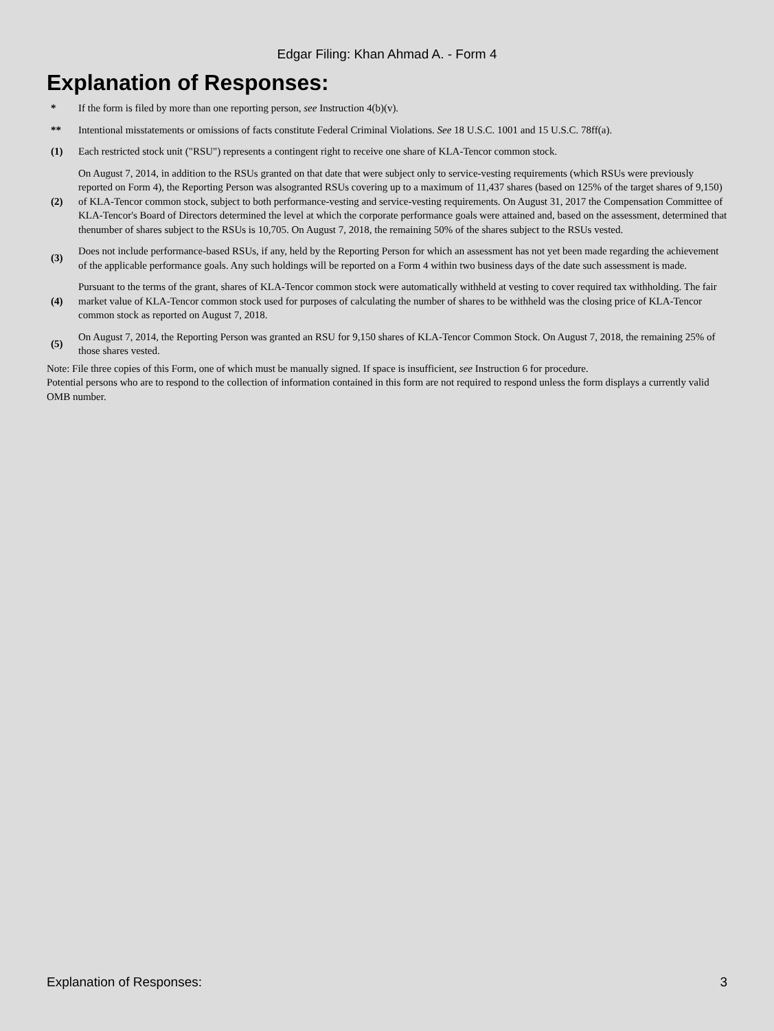Edgar Filing: Khan Ahmad A. - Form 4
Explanation of Responses:
| * | If the form is filed by more than one reporting person, see Instruction 4(b)(v). |
| ** | Intentional misstatements or omissions of facts constitute Federal Criminal Violations. See 18 U.S.C. 1001 and 15 U.S.C. 78ff(a). |
| (1) | Each restricted stock unit ("RSU") represents a contingent right to receive one share of KLA-Tencor common stock. |
| (2) | On August 7, 2014, in addition to the RSUs granted on that date that were subject only to service-vesting requirements (which RSUs were previously reported on Form 4), the Reporting Person was alsogranted RSUs covering up to a maximum of 11,437 shares (based on 125% of the target shares of 9,150) of KLA-Tencor common stock, subject to both performance-vesting and service-vesting requirements. On August 31, 2017 the Compensation Committee of KLA-Tencor's Board of Directors determined the level at which the corporate performance goals were attained and, based on the assessment, determined that thenumber of shares subject to the RSUs is 10,705. On August 7, 2018, the remaining 50% of the shares subject to the RSUs vested. |
| (3) | Does not include performance-based RSUs, if any, held by the Reporting Person for which an assessment has not yet been made regarding the achievement of the applicable performance goals. Any such holdings will be reported on a Form 4 within two business days of the date such assessment is made. |
| (4) | Pursuant to the terms of the grant, shares of KLA-Tencor common stock were automatically withheld at vesting to cover required tax withholding. The fair market value of KLA-Tencor common stock used for purposes of calculating the number of shares to be withheld was the closing price of KLA-Tencor common stock as reported on August 7, 2018. |
| (5) | On August 7, 2014, the Reporting Person was granted an RSU for 9,150 shares of KLA-Tencor Common Stock. On August 7, 2018, the remaining 25% of those shares vested. |
Note: File three copies of this Form, one of which must be manually signed. If space is insufficient, see Instruction 6 for procedure.
Potential persons who are to respond to the collection of information contained in this form are not required to respond unless the form displays a currently valid OMB number.
Explanation of Responses: 3